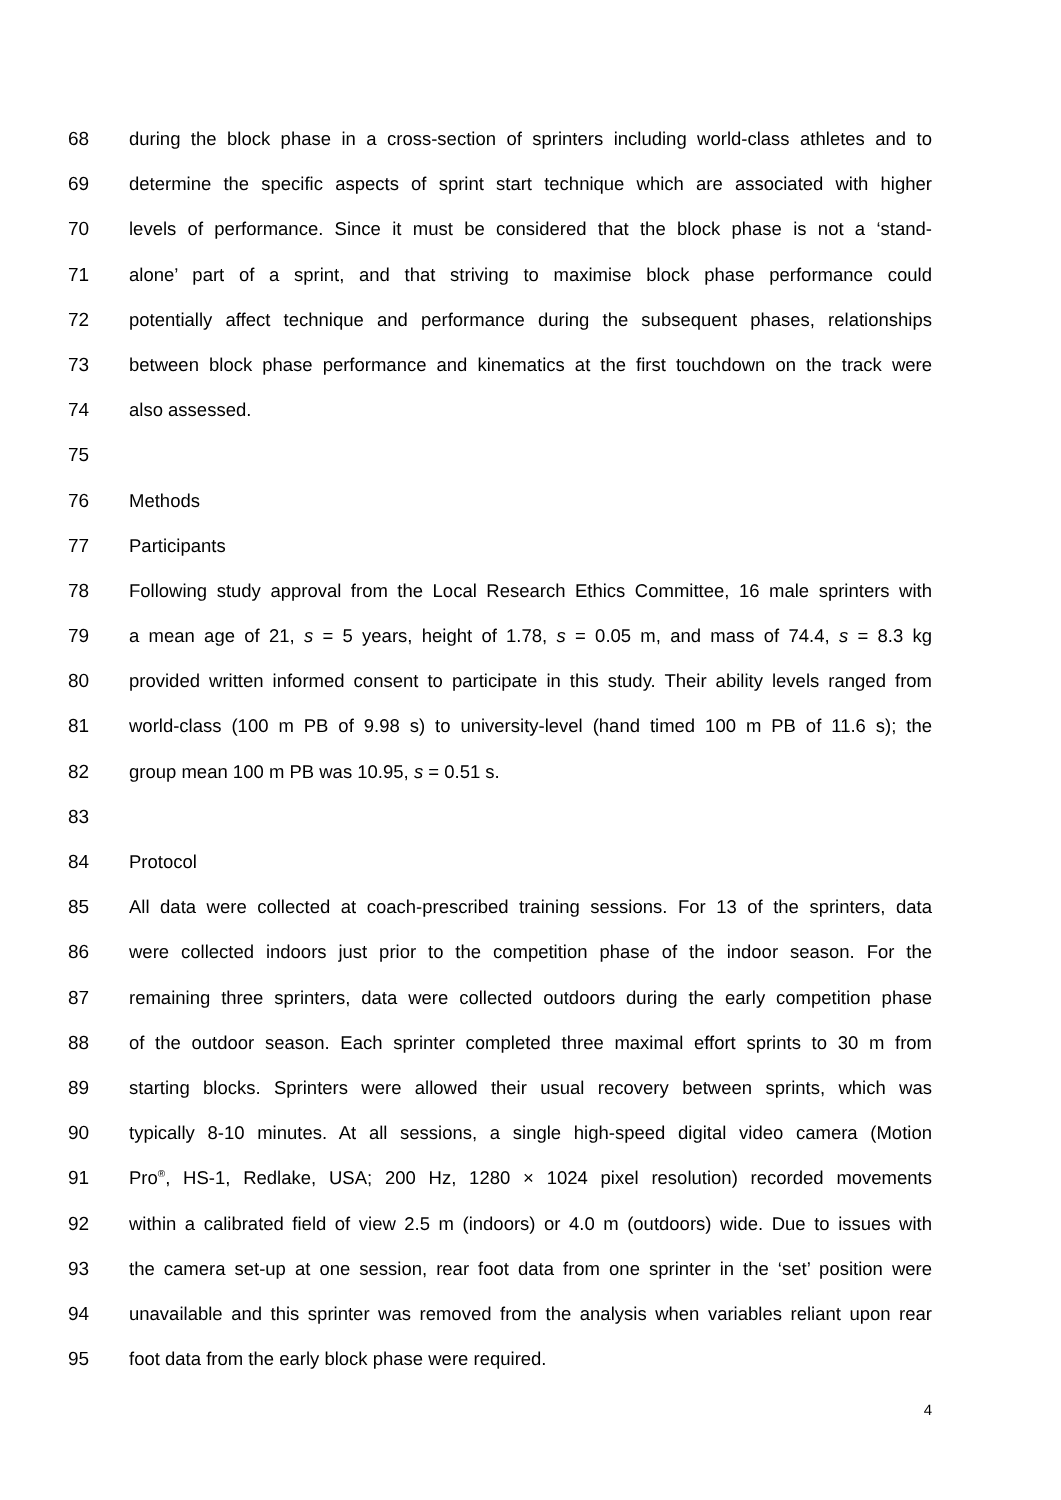68 during the block phase in a cross-section of sprinters including world-class athletes and to
69 determine the specific aspects of sprint start technique which are associated with higher
70 levels of performance. Since it must be considered that the block phase is not a ‘stand-
71 alone’ part of a sprint, and that striving to maximise block phase performance could
72 potentially affect technique and performance during the subsequent phases, relationships
73 between block phase performance and kinematics at the first touchdown on the track were
74 also assessed.
75
76 Methods
77 Participants
78 Following study approval from the Local Research Ethics Committee, 16 male sprinters with
79 a mean age of 21, s = 5 years, height of 1.78, s = 0.05 m, and mass of 74.4, s = 8.3 kg
80 provided written informed consent to participate in this study. Their ability levels ranged from
81 world-class (100 m PB of 9.98 s) to university-level (hand timed 100 m PB of 11.6 s); the
82 group mean 100 m PB was 10.95, s = 0.51 s.
83
84 Protocol
85 All data were collected at coach-prescribed training sessions. For 13 of the sprinters, data
86 were collected indoors just prior to the competition phase of the indoor season. For the
87 remaining three sprinters, data were collected outdoors during the early competition phase
88 of the outdoor season. Each sprinter completed three maximal effort sprints to 30 m from
89 starting blocks. Sprinters were allowed their usual recovery between sprints, which was
90 typically 8-10 minutes. At all sessions, a single high-speed digital video camera (Motion
91 Pro<sup>®</sup>, HS-1, Redlake, USA; 200 Hz, 1280 × 1024 pixel resolution) recorded movements
92 within a calibrated field of view 2.5 m (indoors) or 4.0 m (outdoors) wide. Due to issues with
93 the camera set-up at one session, rear foot data from one sprinter in the ‘set’ position were
94 unavailable and this sprinter was removed from the analysis when variables reliant upon rear
95 foot data from the early block phase were required.
4